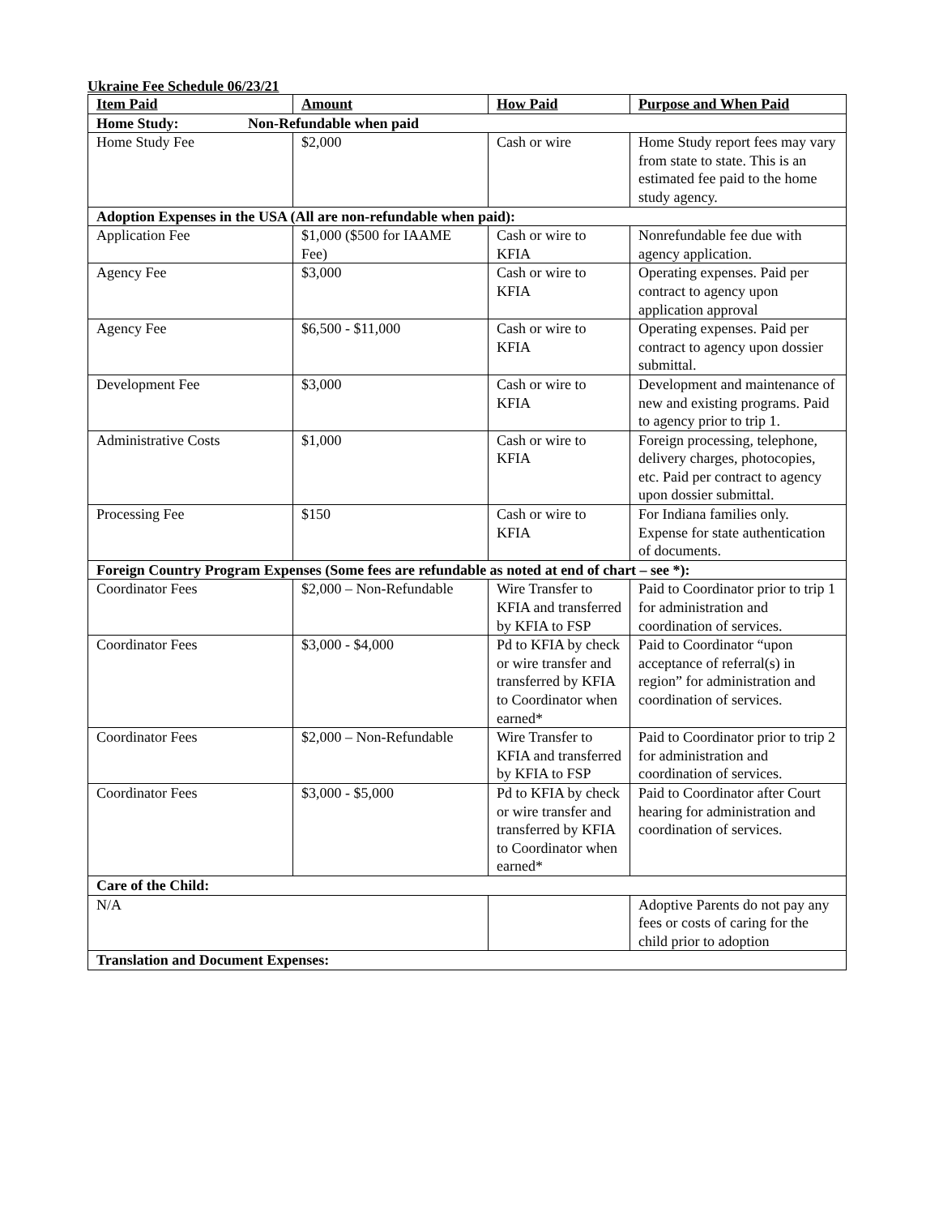Ukraine Fee Schedule 06/23/21
| Item Paid | Amount | How Paid | Purpose and When Paid |
| --- | --- | --- | --- |
| Home Study: Non-Refundable when paid | | | |
| Home Study Fee | $2,000 | Cash or wire | Home Study report fees may vary from state to state. This is an estimated fee paid to the home study agency. |
| Adoption Expenses in the USA (All are non-refundable when paid): | | | |
| Application Fee | $1,000 ($500 for IAAME Fee) | Cash or wire to KFIA | Nonrefundable fee due with agency application. |
| Agency Fee | $3,000 | Cash or wire to KFIA | Operating expenses. Paid per contract to agency upon application approval |
| Agency Fee | $6,500 - $11,000 | Cash or wire to KFIA | Operating expenses. Paid per contract to agency upon dossier submittal. |
| Development Fee | $3,000 | Cash or wire to KFIA | Development and maintenance of new and existing programs. Paid to agency prior to trip 1. |
| Administrative Costs | $1,000 | Cash or wire to KFIA | Foreign processing, telephone, delivery charges, photocopies, etc. Paid per contract to agency upon dossier submittal. |
| Processing Fee | $150 | Cash or wire to KFIA | For Indiana families only. Expense for state authentication of documents. |
| Foreign Country Program Expenses (Some fees are refundable as noted at end of chart – see *): | | | |
| Coordinator Fees | $2,000 – Non-Refundable | Wire Transfer to KFIA and transferred by KFIA to FSP | Paid to Coordinator prior to trip 1 for administration and coordination of services. |
| Coordinator Fees | $3,000 - $4,000 | Pd to KFIA by check or wire transfer and transferred by KFIA to Coordinator when earned* | Paid to Coordinator “upon acceptance of referral(s) in region” for administration and coordination of services. |
| Coordinator Fees | $2,000 – Non-Refundable | Wire Transfer to KFIA and transferred by KFIA to FSP | Paid to Coordinator prior to trip 2 for administration and coordination of services. |
| Coordinator Fees | $3,000 - $5,000 | Pd to KFIA by check or wire transfer and transferred by KFIA to Coordinator when earned* | Paid to Coordinator after Court hearing for administration and coordination of services. |
| Care of the Child: | | | |
| N/A | | | Adoptive Parents do not pay any fees or costs of caring for the child prior to adoption |
| Translation and Document Expenses: | | | |